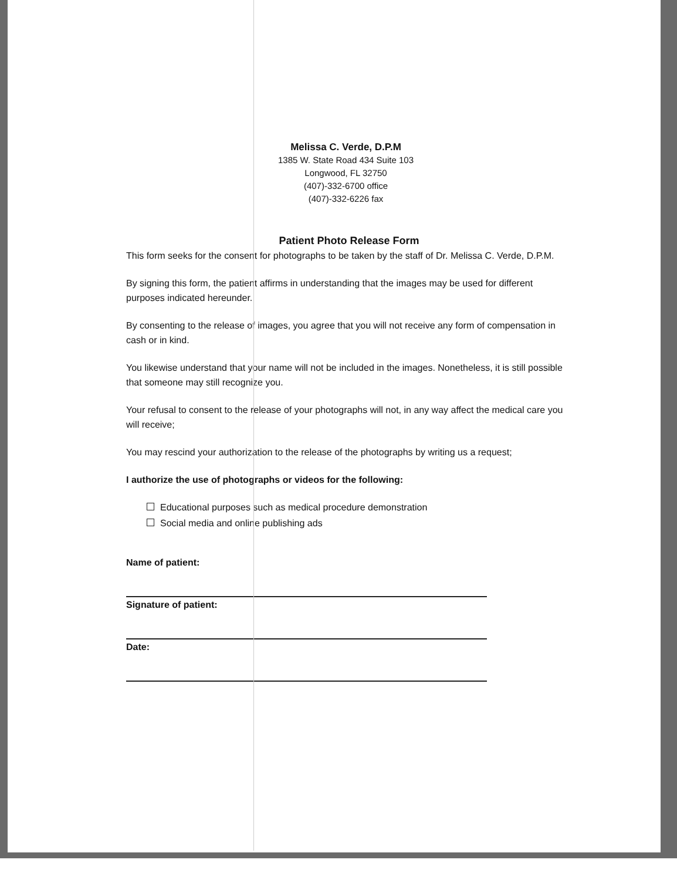Melissa C. Verde, D.P.M
1385 W. State Road 434 Suite 103
Longwood, FL 32750
(407)-332-6700 office
(407)-332-6226 fax
Patient Photo Release Form
This form seeks for the consent for photographs to be taken by the staff of Dr. Melissa C. Verde, D.P.M.
By signing this form, the patient affirms in understanding that the images may be used for different purposes indicated hereunder.
By consenting to the release of images, you agree that you will not receive any form of compensation in cash or in kind.
You likewise understand that your name will not be included in the images. Nonetheless, it is still possible that someone may still recognize you.
Your refusal to consent to the release of your photographs will not, in any way affect the medical care you will receive;
You may rescind your authorization to the release of the photographs by writing us a request;
I authorize the use of photographs or videos for the following:
Educational purposes such as medical procedure demonstration
Social media and online publishing ads
Name of patient:
Signature of patient:
Date: